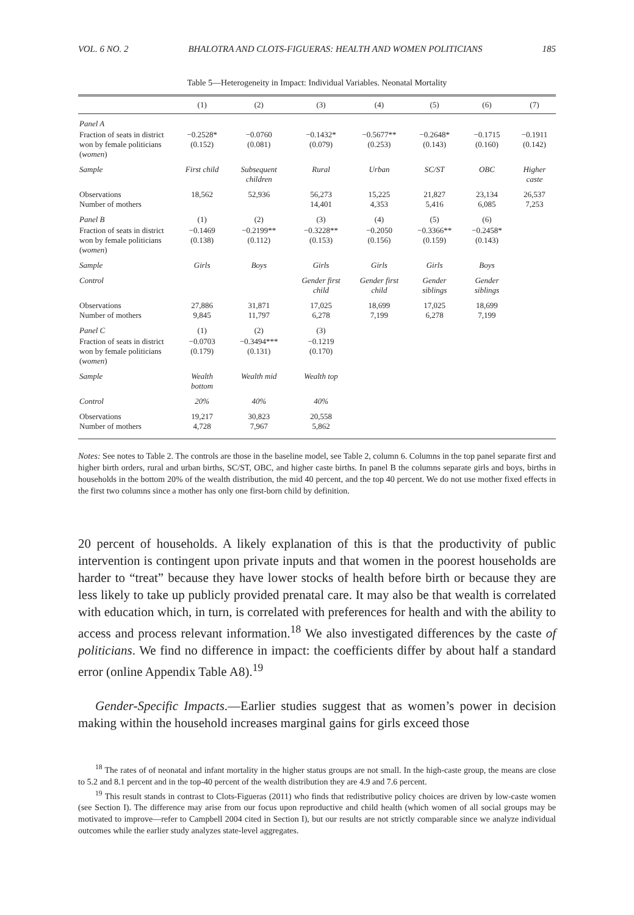VOL. 6 NO. 2 BHALOTRA AND CLOTS-FIGUERAS: HEALTH AND WOMEN POLITICIANS 185
Table 5—Heterogeneity in Impact: Individual Variables. Neonatal Mortality
| | (1) | (2) | (3) | (4) | (5) | (6) | (7) |
| --- | --- | --- | --- | --- | --- | --- | --- |
| Panel A | | | | | | | |
| Fraction of seats in district won by female politicians ( women ) | −0.2528* (0.152) | −0.0760 (0.081) | −0.1432* (0.079) | −0.5677** (0.253) | −0.2648* (0.143) | −0.1715 (0.160) | −0.1911 (0.142) |
| Sample | First child | Subsequent children | Rural | Urban | SC/ST | OBC | Higher caste |
| Observations Number of mothers | 18,562 | 52,936 | 56,273 14,401 | 15,225 4,353 | 21,827 5,416 | 23,134 6,085 | 26,537 7,253 |
| Panel B | (1) | (2) | (3) | (4) | (5) | (6) | |
| Fraction of seats in district won by female politicians ( women ) | −0.1469 (0.138) | −0.2199** (0.112) | −0.3228** (0.153) | −0.2050 (0.156) | −0.3366** (0.159) | −0.2458* (0.143) | |
| Sample | Girls | Boys | Girls | Girls | Girls | Boys | |
| Control | | | Gender first child | Gender first child | Gender siblings | Gender siblings | |
| Observations Number of mothers | 27,886 9,845 | 31,871 11,797 | 17,025 6,278 | 18,699 7,199 | 17,025 6,278 | 18,699 7,199 | |
| Panel C | (1) | (2) | (3) | | | | |
| Fraction of seats in district won by female politicians ( women ) | −0.0703 (0.179) | −0.3494*** (0.131) | −0.1219 (0.170) | | | | |
| Sample | Wealth bottom | Wealth mid | Wealth top | | | | |
| Control | 20% | 40% | 40% | | | | |
| Observations Number of mothers | 19,217 4,728 | 30,823 7,967 | 20,558 5,862 | | | | |
Notes: See notes to Table 2. The controls are those in the baseline model, see Table 2, column 6. Columns in the top panel separate first and higher birth orders, rural and urban births, SC/ST, OBC, and higher caste births. In panel B the columns separate girls and boys, births in households in the bottom 20% of the wealth distribution, the mid 40 percent, and the top 40 percent. We do not use mother fixed effects in the first two columns since a mother has only one first-born child by definition.
20 percent of households. A likely explanation of this is that the productivity of public intervention is contingent upon private inputs and that women in the poorest households are harder to “treat” because they have lower stocks of health before birth or because they are less likely to take up publicly provided prenatal care. It may also be that wealth is correlated with education which, in turn, is correlated with preferences for health and with the ability to access and process relevant information.<sup>18</sup> We also investigated differences by the caste of politicians. We find no difference in impact: the coefficients differ by about half a standard error (online Appendix Table A8).<sup>19</sup>
Gender-Specific Impacts.—Earlier studies suggest that as women’s power in decision making within the household increases marginal gains for girls exceed those
<sup>18</sup> The rates of of neonatal and infant mortality in the higher status groups are not small. In the high-caste group, the means are close to 5.2 and 8.1 percent and in the top-40 percent of the wealth distribution they are 4.9 and 7.6 percent.
<sup>19</sup> This result stands in contrast to Clots-Figueras (2011) who finds that redistributive policy choices are driven by low-caste women (see Section I). The difference may arise from our focus upon reproductive and child health (which women of all social groups may be motivated to improve—refer to Campbell 2004 cited in Section I), but our results are not strictly comparable since we analyze individual outcomes while the earlier study analyzes state-level aggregates.